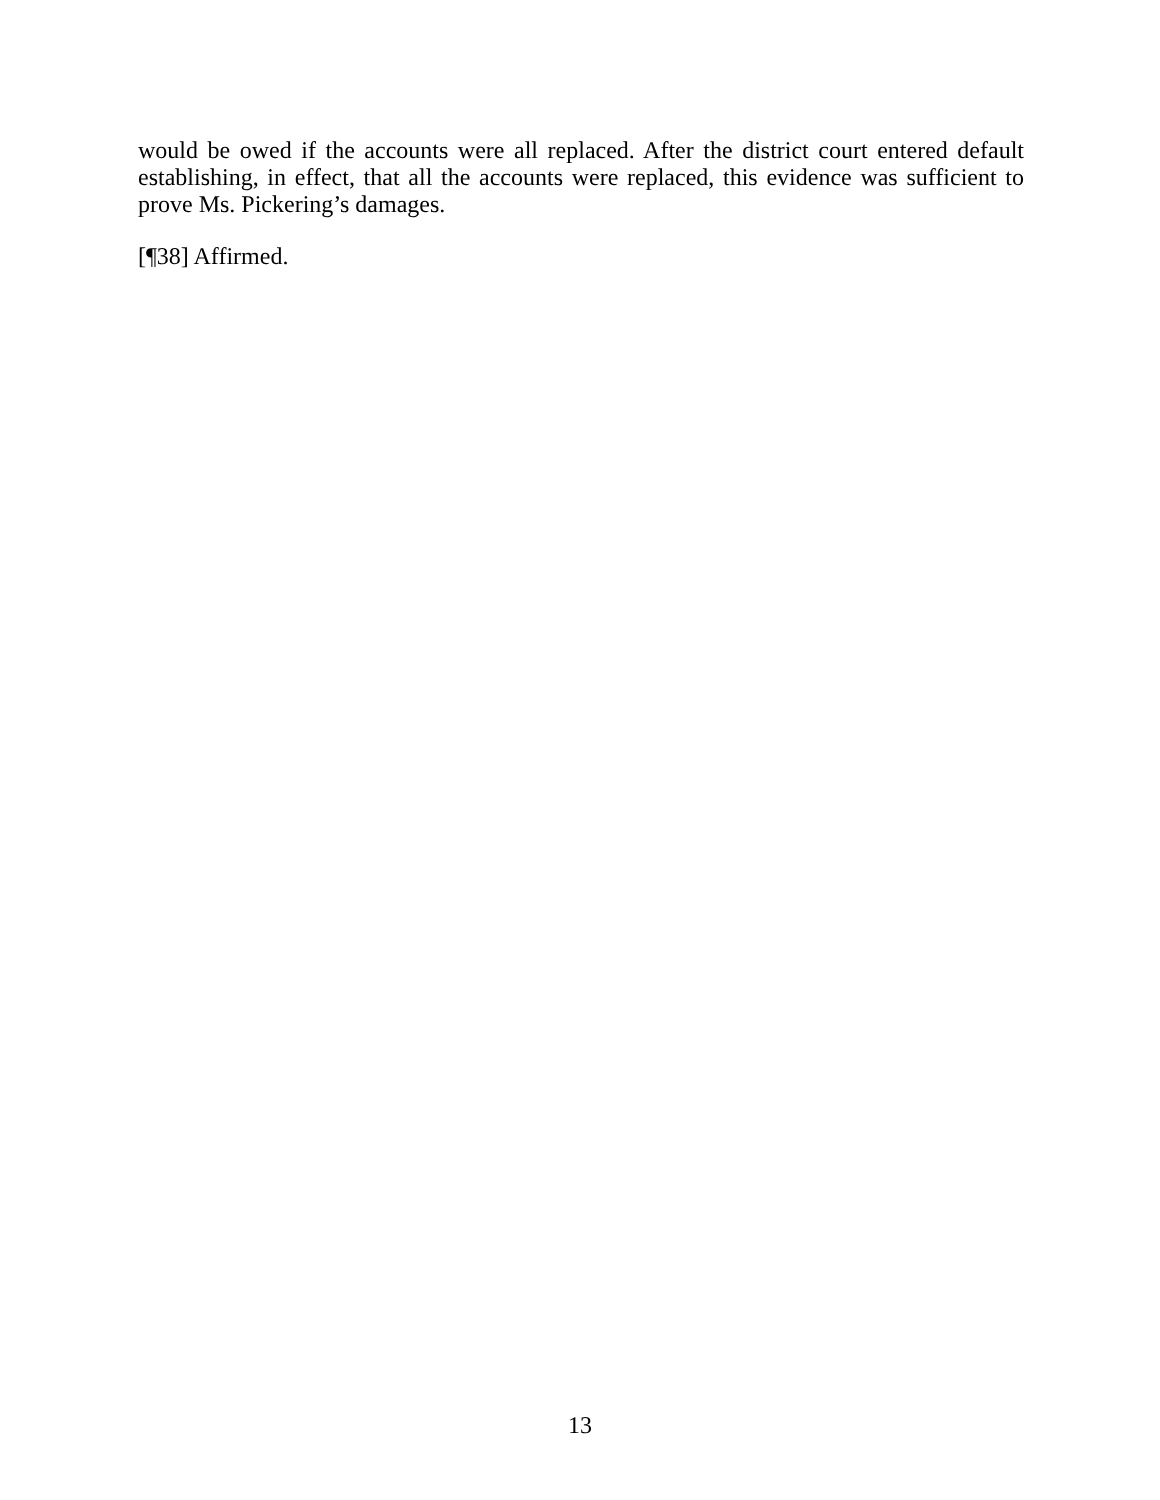would be owed if the accounts were all replaced. After the district court entered default establishing, in effect, that all the accounts were replaced, this evidence was sufficient to prove Ms. Pickering’s damages.
[¶38] Affirmed.
13